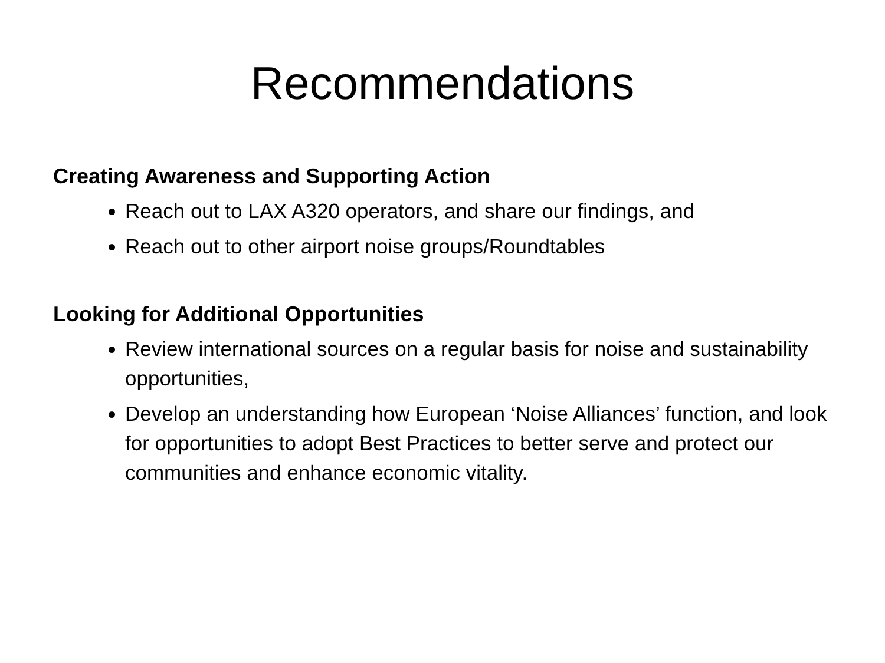Recommendations
Creating Awareness and Supporting Action
Reach out to LAX A320 operators, and share our findings, and
Reach out to other airport noise groups/Roundtables
Looking for Additional Opportunities
Review international sources on a regular basis for noise and sustainability opportunities,
Develop an understanding how European ‘Noise Alliances’ function, and look for opportunities to adopt Best Practices to better serve and protect our communities and enhance economic vitality.